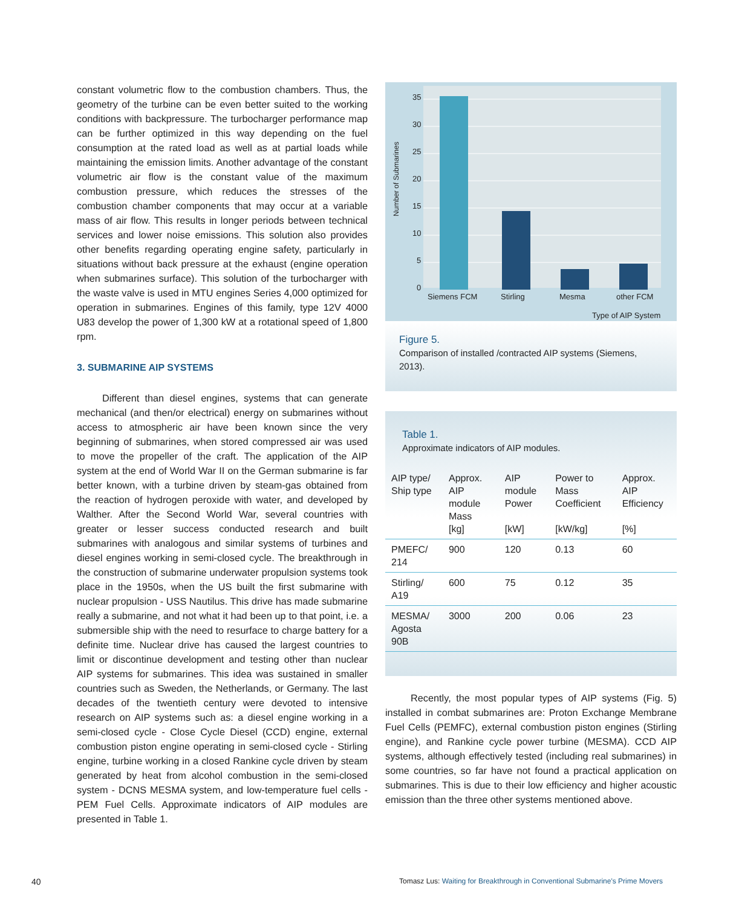constant volumetric flow to the combustion chambers. Thus, the geometry of the turbine can be even better suited to the working conditions with backpressure. The turbocharger performance map can be further optimized in this way depending on the fuel consumption at the rated load as well as at partial loads while maintaining the emission limits. Another advantage of the constant volumetric air flow is the constant value of the maximum combustion pressure, which reduces the stresses of the combustion chamber components that may occur at a variable mass of air flow. This results in longer periods between technical services and lower noise emissions. This solution also provides other benefits regarding operating engine safety, particularly in situations without back pressure at the exhaust (engine operation when submarines surface). This solution of the turbocharger with the waste valve is used in MTU engines Series 4,000 optimized for operation in submarines. Engines of this family, type 12V 4000 U83 develop the power of 1,300 kW at a rotational speed of 1,800 rpm.
3. SUBMARINE AIP SYSTEMS
Different than diesel engines, systems that can generate mechanical (and then/or electrical) energy on submarines without access to atmospheric air have been known since the very beginning of submarines, when stored compressed air was used to move the propeller of the craft. The application of the AIP system at the end of World War II on the German submarine is far better known, with a turbine driven by steam-gas obtained from the reaction of hydrogen peroxide with water, and developed by Walther. After the Second World War, several countries with greater or lesser success conducted research and built submarines with analogous and similar systems of turbines and diesel engines working in semi-closed cycle. The breakthrough in the construction of submarine underwater propulsion systems took place in the 1950s, when the US built the first submarine with nuclear propulsion - USS Nautilus. This drive has made submarine really a submarine, and not what it had been up to that point, i.e. a submersible ship with the need to resurface to charge battery for a definite time. Nuclear drive has caused the largest countries to limit or discontinue development and testing other than nuclear AIP systems for submarines. This idea was sustained in smaller countries such as Sweden, the Netherlands, or Germany. The last decades of the twentieth century were devoted to intensive research on AIP systems such as: a diesel engine working in a semi-closed cycle - Close Cycle Diesel (CCD) engine, external combustion piston engine operating in semi-closed cycle - Stirling engine, turbine working in a closed Rankine cycle driven by steam generated by heat from alcohol combustion in the semi-closed system - DCNS MESMA system, and low-temperature fuel cells - PEM Fuel Cells. Approximate indicators of AIP modules are presented in Table 1.
35
30
25
20
15
10
5
0
Number of Submarines
Siemens FCM
Stirling
Mesma
other FCM
Type of AIP System
Figure 5.
Comparison of installed /contracted AIP systems (Siemens, 2013).
Table 1.
Approximate indicators of AIP modules.
| AIP type/ Ship type | Approx. AIP module Mass [kg] | AIP module Power [kW] | Power to Mass Coefficient [kW/kg] | Approx. AIP Efficiency [%] |
| --- | --- | --- | --- | --- |
| PMEFC/ 214 | 900 | 120 | 0.13 | 60 |
| Stirling/ A19 | 600 | 75 | 0.12 | 35 |
| MESMA/ Agosta 90B | 3000 | 200 | 0.06 | 23 |
Recently, the most popular types of AIP systems (Fig. 5) installed in combat submarines are: Proton Exchange Membrane Fuel Cells (PEMFC), external combustion piston engines (Stirling engine), and Rankine cycle power turbine (MESMA). CCD AIP systems, although effectively tested (including real submarines) in some countries, so far have not found a practical application on submarines. This is due to their low efficiency and higher acoustic emission than the three other systems mentioned above.
40
Tomasz Lus: Waiting for Breakthrough in Conventional Submarine's Prime Movers